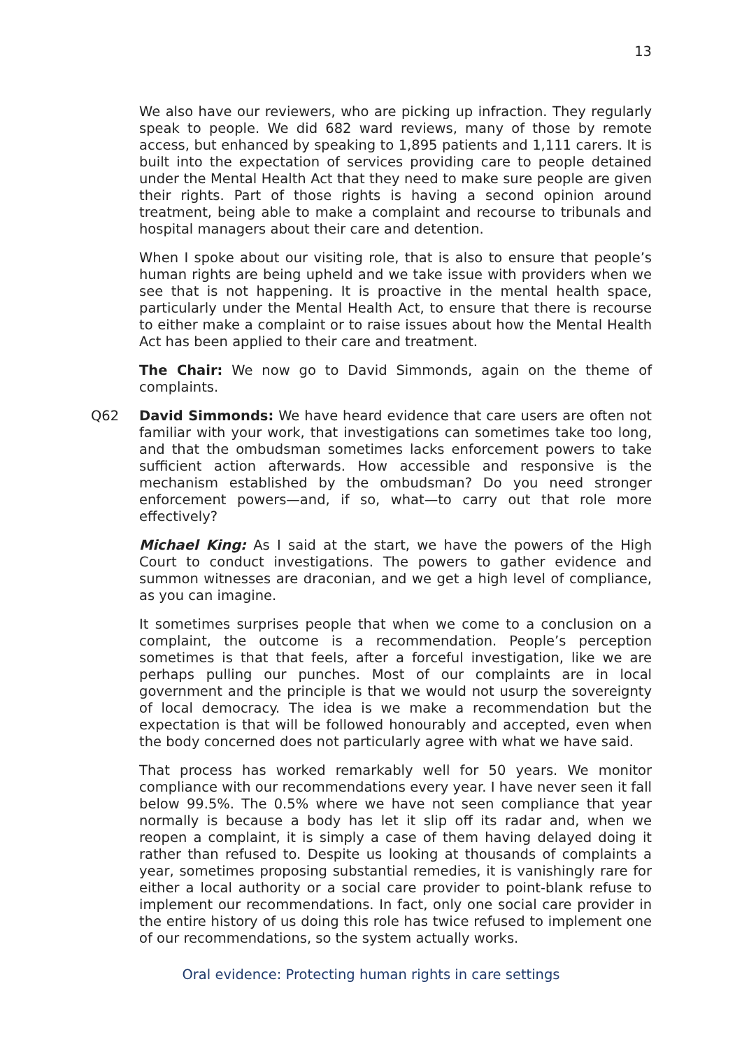13
We also have our reviewers, who are picking up infraction. They regularly speak to people. We did 682 ward reviews, many of those by remote access, but enhanced by speaking to 1,895 patients and 1,111 carers. It is built into the expectation of services providing care to people detained under the Mental Health Act that they need to make sure people are given their rights. Part of those rights is having a second opinion around treatment, being able to make a complaint and recourse to tribunals and hospital managers about their care and detention.
When I spoke about our visiting role, that is also to ensure that people’s human rights are being upheld and we take issue with providers when we see that is not happening. It is proactive in the mental health space, particularly under the Mental Health Act, to ensure that there is recourse to either make a complaint or to raise issues about how the Mental Health Act has been applied to their care and treatment.
The Chair: We now go to David Simmonds, again on the theme of complaints.
Q62 David Simmonds: We have heard evidence that care users are often not familiar with your work, that investigations can sometimes take too long, and that the ombudsman sometimes lacks enforcement powers to take sufficient action afterwards. How accessible and responsive is the mechanism established by the ombudsman? Do you need stronger enforcement powers—and, if so, what—to carry out that role more effectively?
Michael King: As I said at the start, we have the powers of the High Court to conduct investigations. The powers to gather evidence and summon witnesses are draconian, and we get a high level of compliance, as you can imagine.
It sometimes surprises people that when we come to a conclusion on a complaint, the outcome is a recommendation. People’s perception sometimes is that that feels, after a forceful investigation, like we are perhaps pulling our punches. Most of our complaints are in local government and the principle is that we would not usurp the sovereignty of local democracy. The idea is we make a recommendation but the expectation is that will be followed honourably and accepted, even when the body concerned does not particularly agree with what we have said.
That process has worked remarkably well for 50 years. We monitor compliance with our recommendations every year. I have never seen it fall below 99.5%. The 0.5% where we have not seen compliance that year normally is because a body has let it slip off its radar and, when we reopen a complaint, it is simply a case of them having delayed doing it rather than refused to. Despite us looking at thousands of complaints a year, sometimes proposing substantial remedies, it is vanishingly rare for either a local authority or a social care provider to point-blank refuse to implement our recommendations. In fact, only one social care provider in the entire history of us doing this role has twice refused to implement one of our recommendations, so the system actually works.
Oral evidence: Protecting human rights in care settings